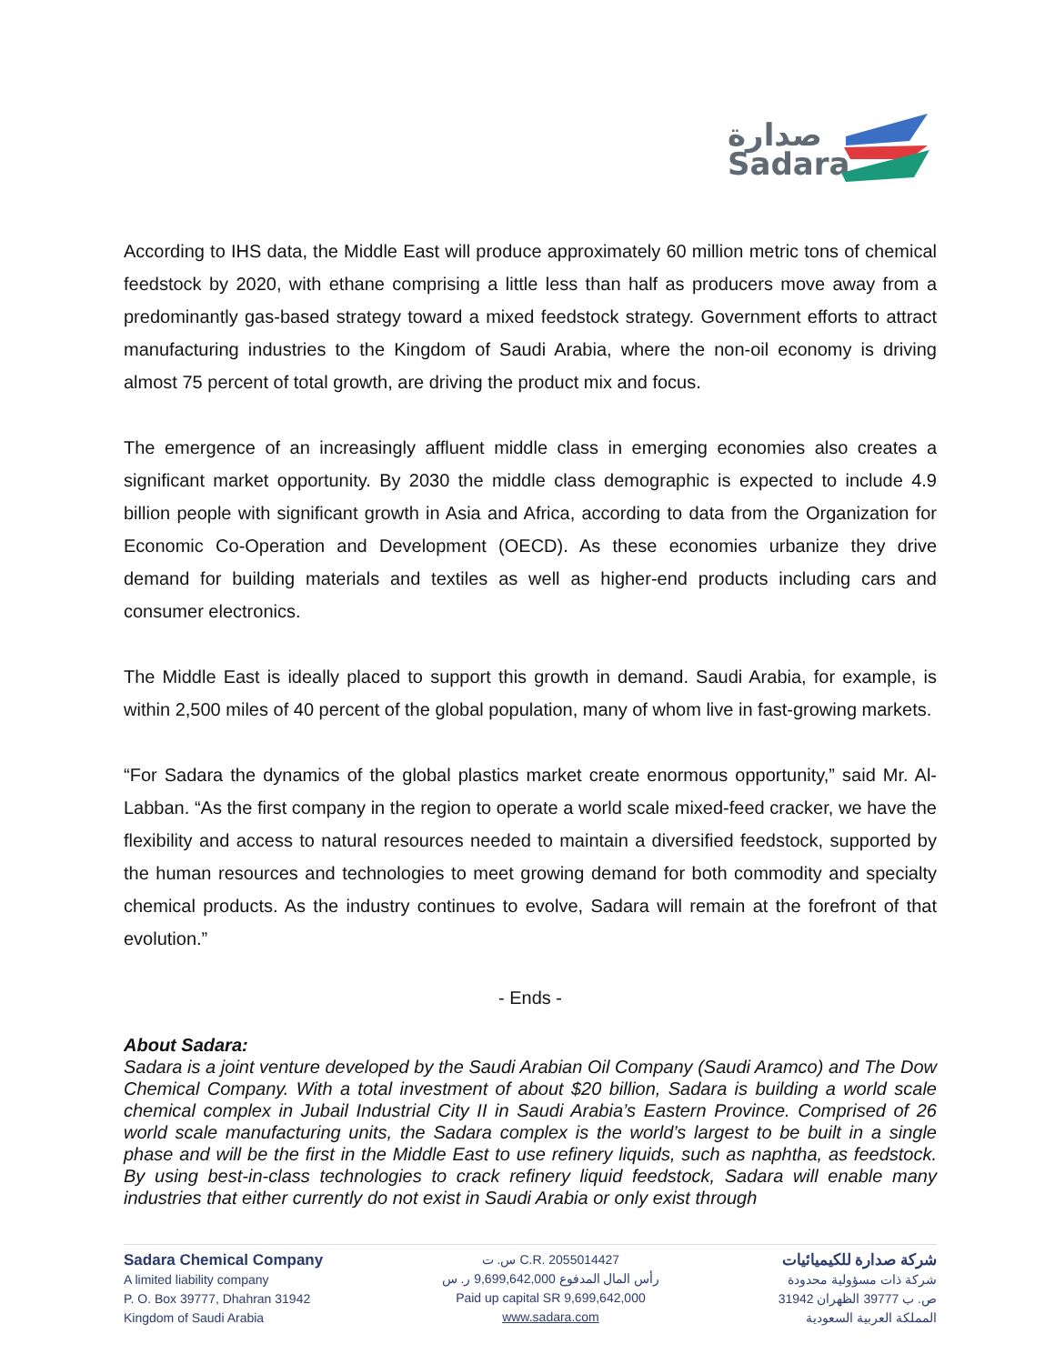صدارة
Sadara
According to IHS data, the Middle East will produce approximately 60 million metric tons of chemical feedstock by 2020, with ethane comprising a little less than half as producers move away from a predominantly gas-based strategy toward a mixed feedstock strategy. Government efforts to attract manufacturing industries to the Kingdom of Saudi Arabia, where the non-oil economy is driving almost 75 percent of total growth, are driving the product mix and focus.
The emergence of an increasingly affluent middle class in emerging economies also creates a significant market opportunity. By 2030 the middle class demographic is expected to include 4.9 billion people with significant growth in Asia and Africa, according to data from the Organization for Economic Co-Operation and Development (OECD). As these economies urbanize they drive demand for building materials and textiles as well as higher-end products including cars and consumer electronics.
The Middle East is ideally placed to support this growth in demand. Saudi Arabia, for example, is within 2,500 miles of 40 percent of the global population, many of whom live in fast-growing markets.
“For Sadara the dynamics of the global plastics market create enormous opportunity,” said Mr. Al-Labban. “As the first company in the region to operate a world scale mixed-feed cracker, we have the flexibility and access to natural resources needed to maintain a diversified feedstock, supported by the human resources and technologies to meet growing demand for both commodity and specialty chemical products. As the industry continues to evolve, Sadara will remain at the forefront of that evolution.”
- Ends -
About Sadara:
Sadara is a joint venture developed by the Saudi Arabian Oil Company (Saudi Aramco) and The Dow Chemical Company. With a total investment of about $20 billion, Sadara is building a world scale chemical complex in Jubail Industrial City II in Saudi Arabia’s Eastern Province. Comprised of 26 world scale manufacturing units, the Sadara complex is the world’s largest to be built in a single phase and will be the first in the Middle East to use refinery liquids, such as naphtha, as feedstock. By using best-in-class technologies to crack refinery liquid feedstock, Sadara will enable many industries that either currently do not exist in Saudi Arabia or only exist through
Sadara Chemical Company
A limited liability company
P. O. Box 39777, Dhahran 31942
Kingdom of Saudi Arabia
س. ت C.R. 2055014427
رأس المال المدفوع 9,699,642,000 ر. س
Paid up capital SR 9,699,642,000
www.sadara.com
شركة صدارة للكيميائيات
شركة ذات مسؤولية محدودة
ص. ب 39777 الظهران 31942
المملكة العربية السعودية